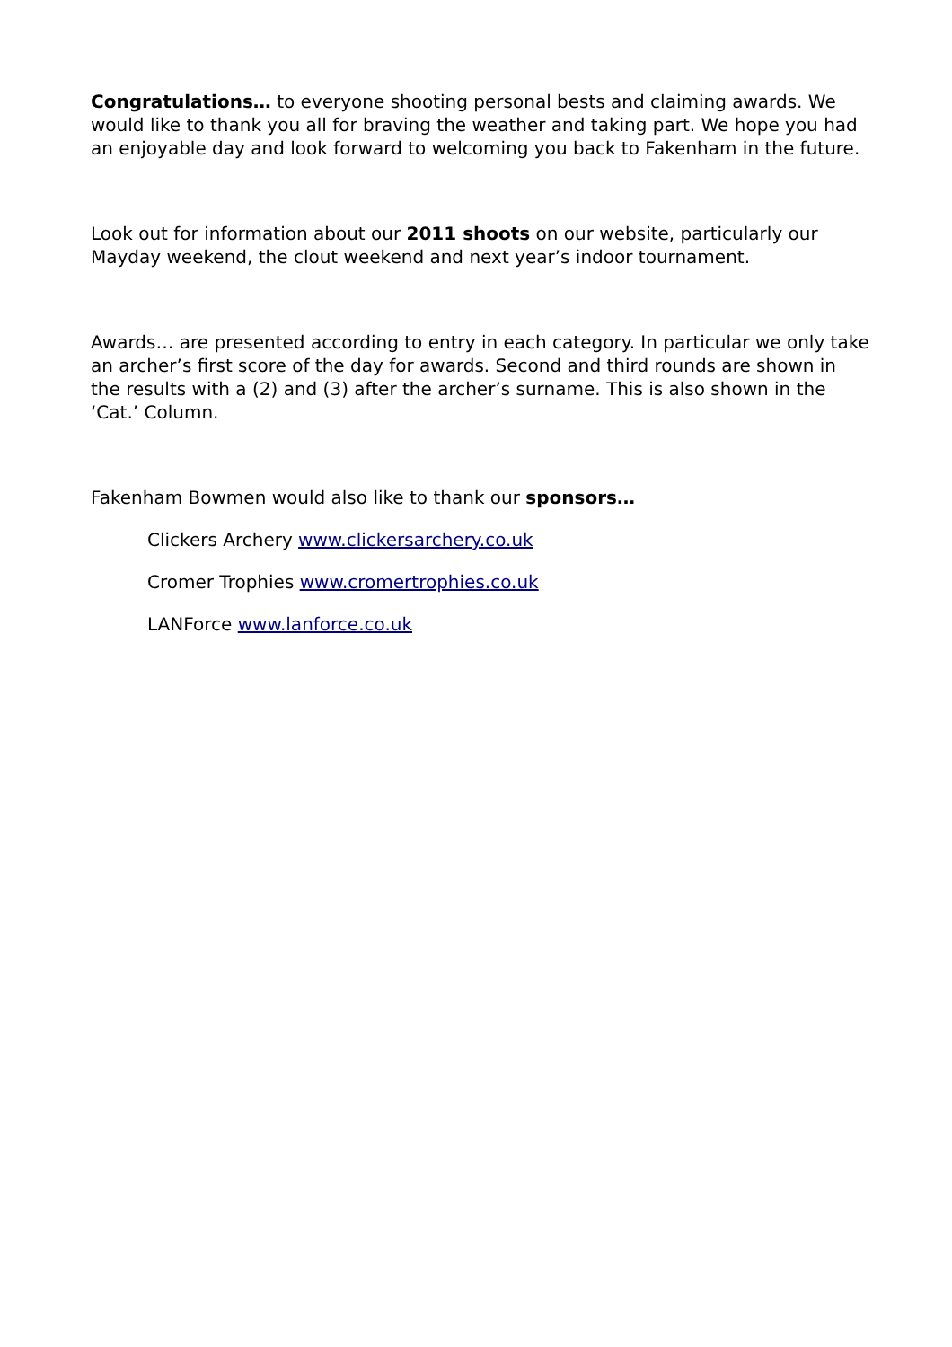Congratulations… to everyone shooting personal bests and claiming awards. We would like to thank you all for braving the weather and taking part. We hope you had an enjoyable day and look forward to welcoming you back to Fakenham in the future.
Look out for information about our 2011 shoots on our website, particularly our Mayday weekend, the clout weekend and next year’s indoor tournament.
Awards… are presented according to entry in each category. In particular we only take an archer’s first score of the day for awards. Second and third rounds are shown in the results with a (2) and (3) after the archer’s surname. This is also shown in the ‘Cat.’ Column.
Fakenham Bowmen would also like to thank our sponsors…
Clickers Archery www.clickersarchery.co.uk
Cromer Trophies www.cromertrophies.co.uk
LANForce www.lanforce.co.uk